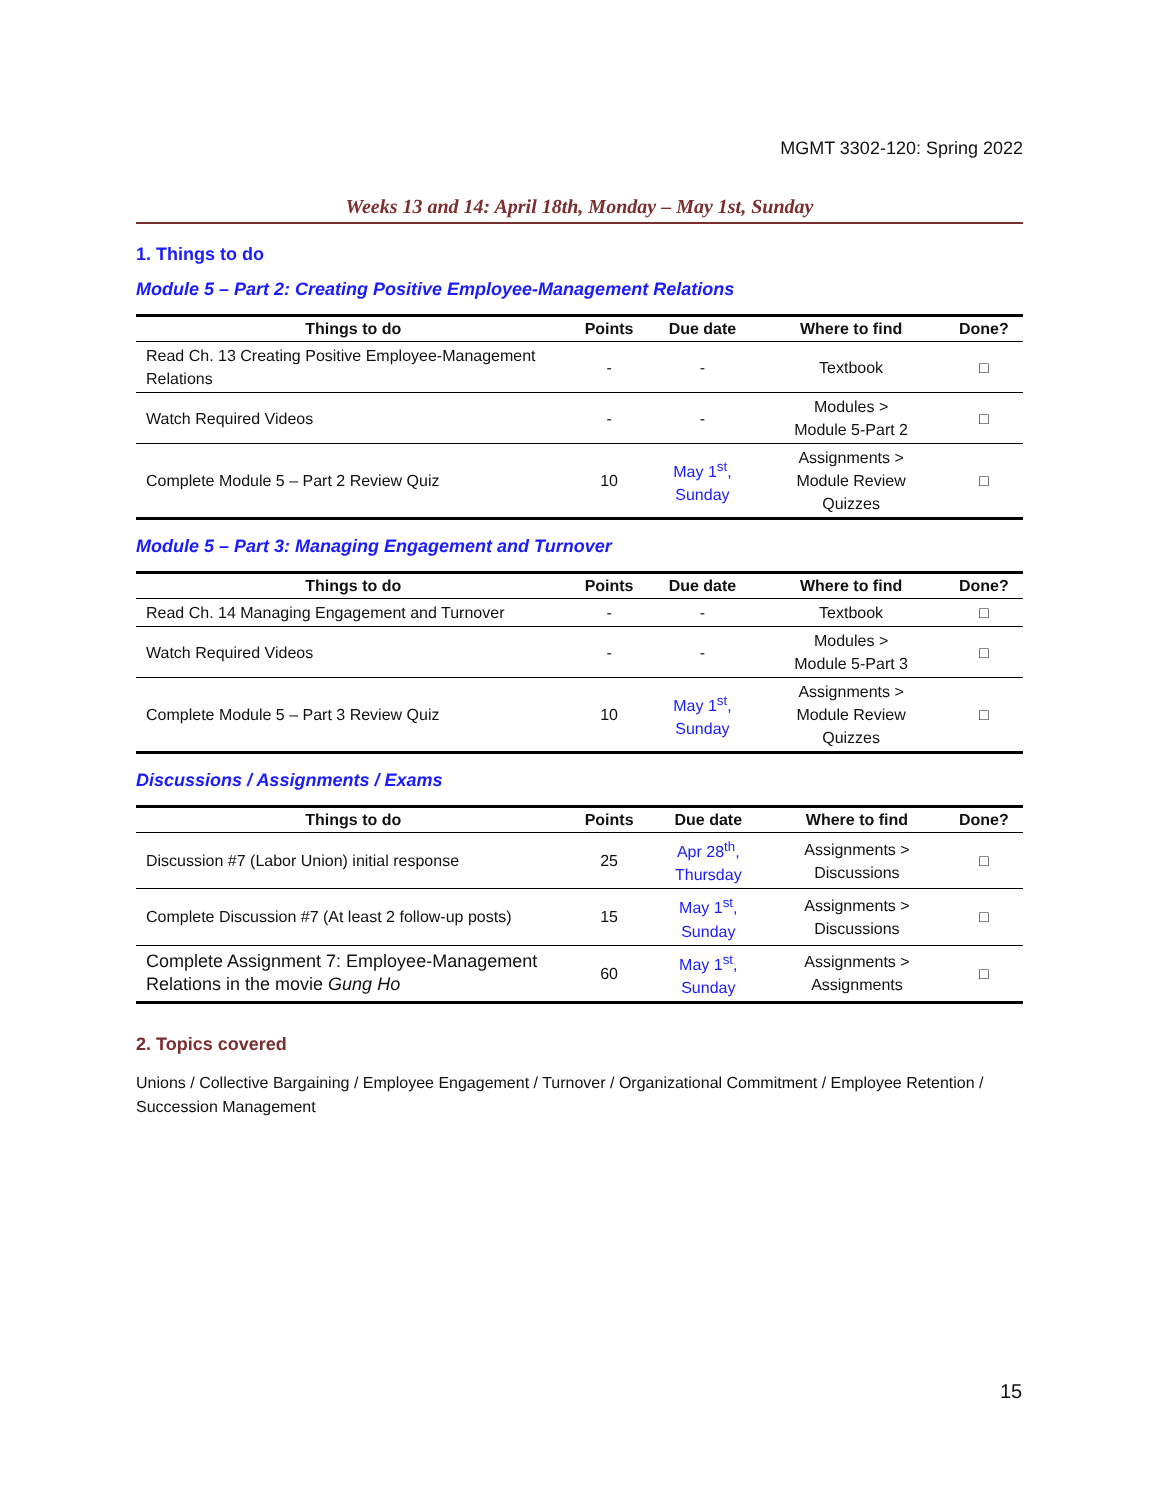MGMT 3302-120: Spring 2022
Weeks 13 and 14: April 18th, Monday – May 1st, Sunday
1. Things to do
Module 5 – Part 2: Creating Positive Employee-Management Relations
| Things to do | Points | Due date | Where to find | Done? |
| --- | --- | --- | --- | --- |
| Read Ch. 13 Creating Positive Employee-Management Relations | - | - | Textbook | □ |
| Watch Required Videos | - | - | Modules > Module 5-Part 2 | □ |
| Complete Module 5 – Part 2 Review Quiz | 10 | May 1<sup>st</sup>, Sunday | Assignments > Module Review Quizzes | □ |
Module 5 – Part 3: Managing Engagement and Turnover
| Things to do | Points | Due date | Where to find | Done? |
| --- | --- | --- | --- | --- |
| Read Ch. 14 Managing Engagement and Turnover | - | - | Textbook | □ |
| Watch Required Videos | - | - | Modules > Module 5-Part 3 | □ |
| Complete Module 5 – Part 3 Review Quiz | 10 | May 1<sup>st</sup>, Sunday | Assignments > Module Review Quizzes | □ |
Discussions / Assignments / Exams
| Things to do | Points | Due date | Where to find | Done? |
| --- | --- | --- | --- | --- |
| Discussion #7 (Labor Union) initial response | 25 | Apr 28<sup>th</sup>, Thursday | Assignments > Discussions | □ |
| Complete Discussion #7 (At least 2 follow-up posts) | 15 | May 1<sup>st</sup>, Sunday | Assignments > Discussions | □ |
| Complete Assignment 7: Employee-Management Relations in the movie Gung Ho | 60 | May 1<sup>st</sup>, Sunday | Assignments > Assignments | □ |
2. Topics covered
Unions / Collective Bargaining / Employee Engagement / Turnover / Organizational Commitment / Employee Retention / Succession Management
15